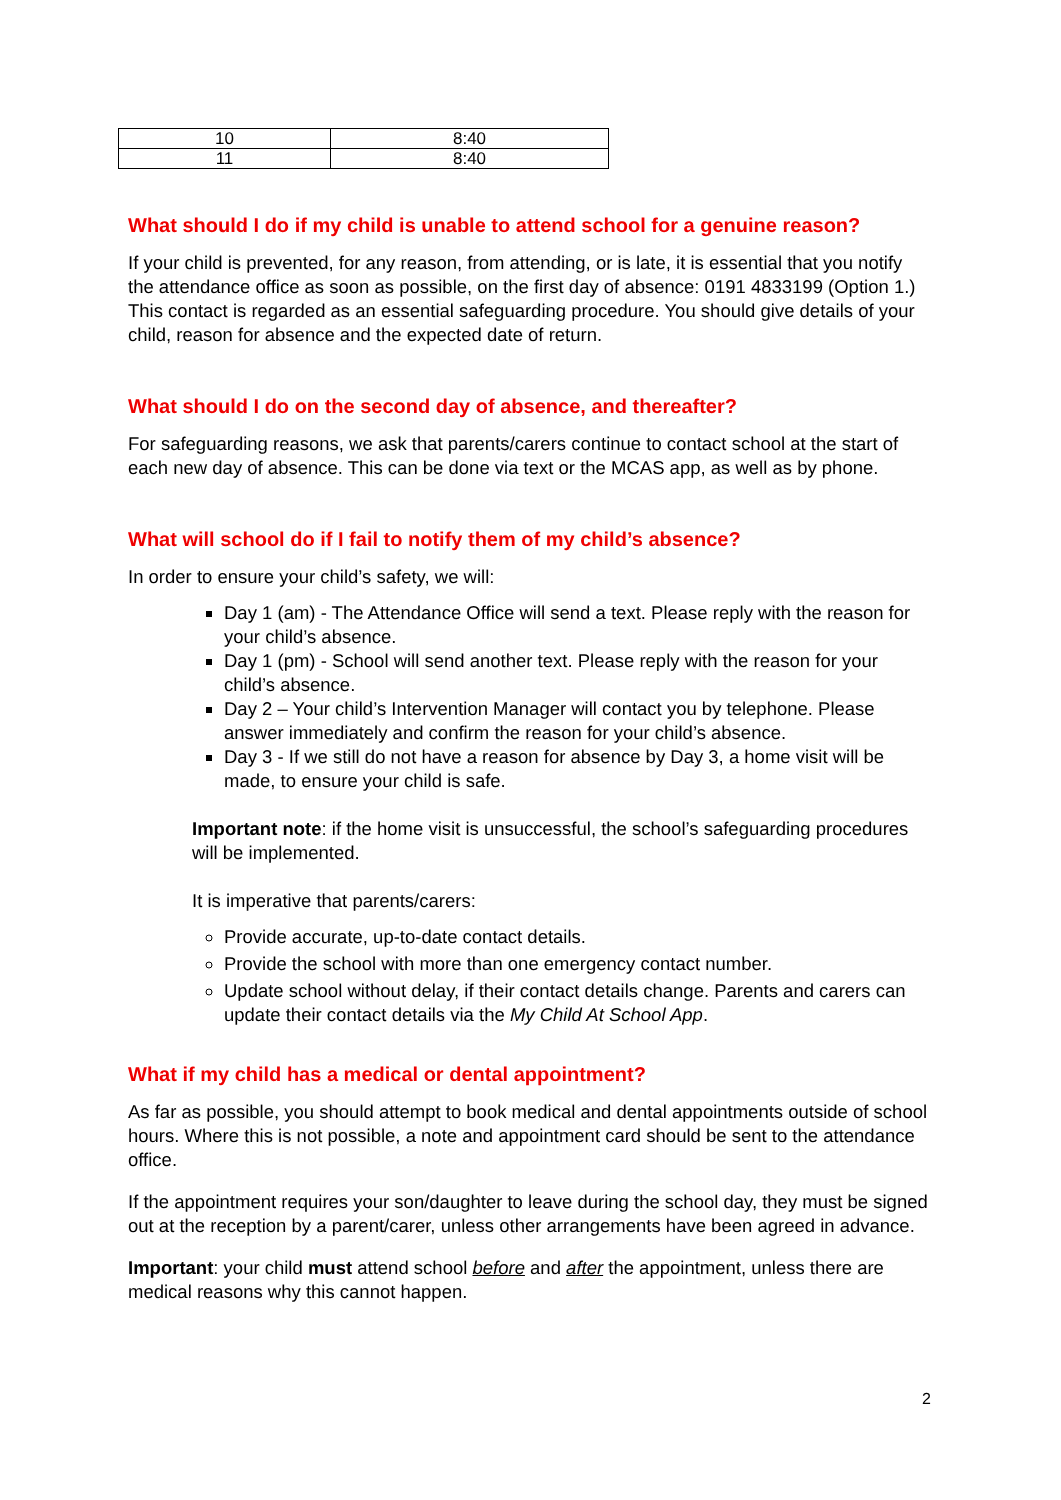| 10 | 8:40 |
| 11 | 8:40 |
What should I do if my child is unable to attend school for a genuine reason?
If your child is prevented, for any reason, from attending, or is late, it is essential that you notify the attendance office as soon as possible, on the first day of absence: 0191 4833199 (Option 1.) This contact is regarded as an essential safeguarding procedure. You should give details of your child, reason for absence and the expected date of return.
What should I do on the second day of absence, and thereafter?
For safeguarding reasons, we ask that parents/carers continue to contact school at the start of each new day of absence. This can be done via text or the MCAS app, as well as by phone.
What will school do if I fail to notify them of my child’s absence?
In order to ensure your child’s safety, we will:
Day 1 (am) - The Attendance Office will send a text. Please reply with the reason for your child’s absence.
Day 1 (pm) - School will send another text. Please reply with the reason for your child’s absence.
Day 2 – Your child’s Intervention Manager will contact you by telephone. Please answer immediately and confirm the reason for your child’s absence.
Day 3 - If we still do not have a reason for absence by Day 3, a home visit will be made, to ensure your child is safe.
Important note: if the home visit is unsuccessful, the school’s safeguarding procedures will be implemented.
It is imperative that parents/carers:
Provide accurate, up-to-date contact details.
Provide the school with more than one emergency contact number.
Update school without delay, if their contact details change. Parents and carers can update their contact details via the My Child At School App.
What if my child has a medical or dental appointment?
As far as possible, you should attempt to book medical and dental appointments outside of school hours. Where this is not possible, a note and appointment card should be sent to the attendance office.
If the appointment requires your son/daughter to leave during the school day, they must be signed out at the reception by a parent/carer, unless other arrangements have been agreed in advance.
Important: your child must attend school before and after the appointment, unless there are medical reasons why this cannot happen.
2